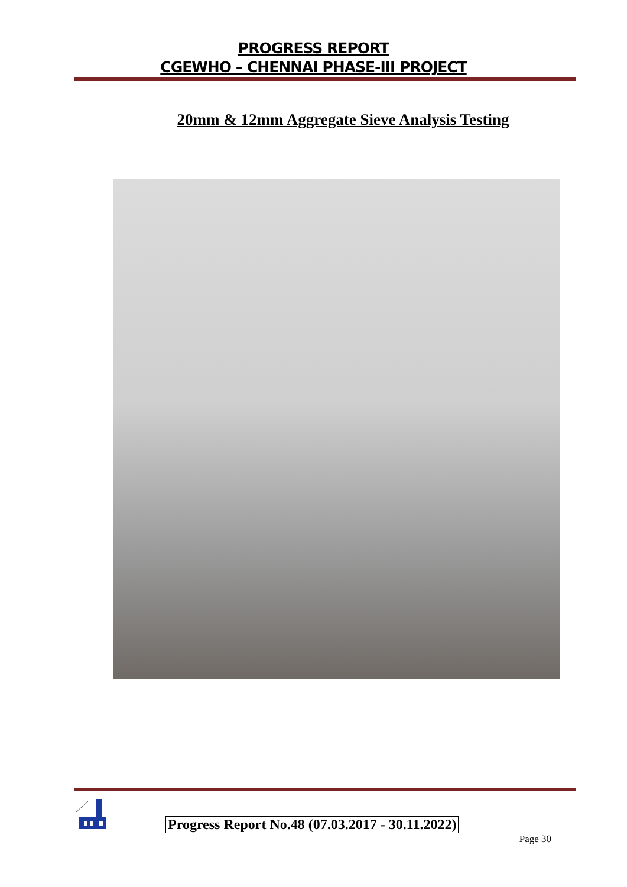PROGRESS REPORT
CGEWHO – CHENNAI PHASE-III PROJECT
20mm & 12mm Aggregate Sieve Analysis Testing
Progress Report No.48 (07.03.2017 - 30.11.2022)
Page 30